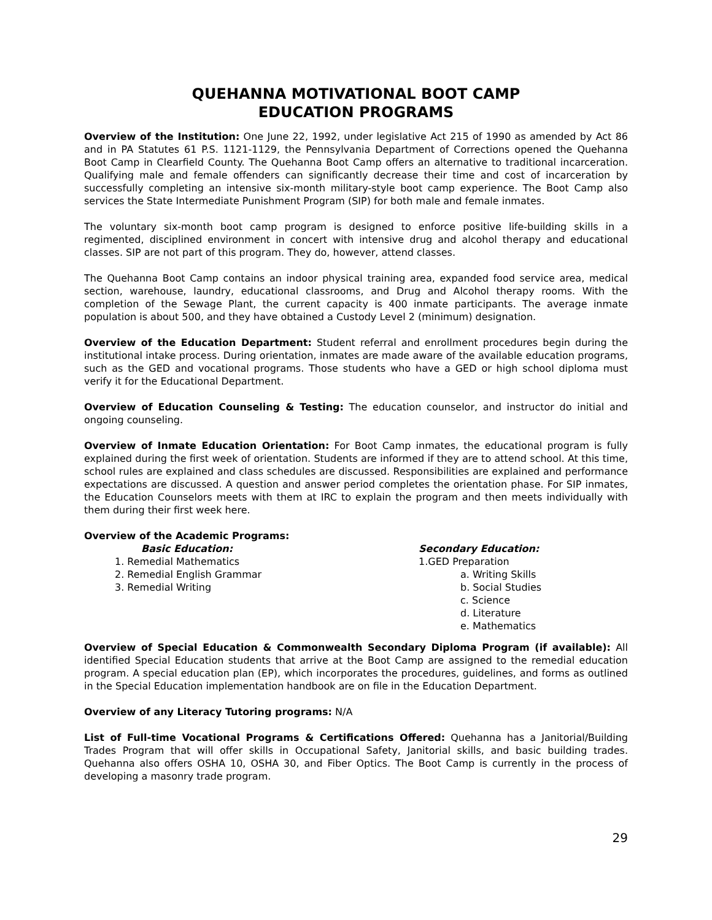QUEHANNA MOTIVATIONAL BOOT CAMP
EDUCATION PROGRAMS
Overview of the Institution: One June 22, 1992, under legislative Act 215 of 1990 as amended by Act 86 and in PA Statutes 61 P.S. 1121-1129, the Pennsylvania Department of Corrections opened the Quehanna Boot Camp in Clearfield County. The Quehanna Boot Camp offers an alternative to traditional incarceration. Qualifying male and female offenders can significantly decrease their time and cost of incarceration by successfully completing an intensive six-month military-style boot camp experience. The Boot Camp also services the State Intermediate Punishment Program (SIP) for both male and female inmates.
The voluntary six-month boot camp program is designed to enforce positive life-building skills in a regimented, disciplined environment in concert with intensive drug and alcohol therapy and educational classes. SIP are not part of this program. They do, however, attend classes.
The Quehanna Boot Camp contains an indoor physical training area, expanded food service area, medical section, warehouse, laundry, educational classrooms, and Drug and Alcohol therapy rooms. With the completion of the Sewage Plant, the current capacity is 400 inmate participants. The average inmate population is about 500, and they have obtained a Custody Level 2 (minimum) designation.
Overview of the Education Department: Student referral and enrollment procedures begin during the institutional intake process. During orientation, inmates are made aware of the available education programs, such as the GED and vocational programs. Those students who have a GED or high school diploma must verify it for the Educational Department.
Overview of Education Counseling & Testing: The education counselor, and instructor do initial and ongoing counseling.
Overview of Inmate Education Orientation: For Boot Camp inmates, the educational program is fully explained during the first week of orientation. Students are informed if they are to attend school. At this time, school rules are explained and class schedules are discussed. Responsibilities are explained and performance expectations are discussed. A question and answer period completes the orientation phase. For SIP inmates, the Education Counselors meets with them at IRC to explain the program and then meets individually with them during their first week here.
Overview of the Academic Programs:
Basic Education:
1. Remedial Mathematics
2. Remedial English Grammar
3. Remedial Writing
Secondary Education:
1.GED Preparation
a. Writing Skills
b. Social Studies
c. Science
d. Literature
e. Mathematics
Overview of Special Education & Commonwealth Secondary Diploma Program (if available): All identified Special Education students that arrive at the Boot Camp are assigned to the remedial education program. A special education plan (EP), which incorporates the procedures, guidelines, and forms as outlined in the Special Education implementation handbook are on file in the Education Department.
Overview of any Literacy Tutoring programs: N/A
List of Full-time Vocational Programs & Certifications Offered: Quehanna has a Janitorial/Building Trades Program that will offer skills in Occupational Safety, Janitorial skills, and basic building trades. Quehanna also offers OSHA 10, OSHA 30, and Fiber Optics. The Boot Camp is currently in the process of developing a masonry trade program.
29